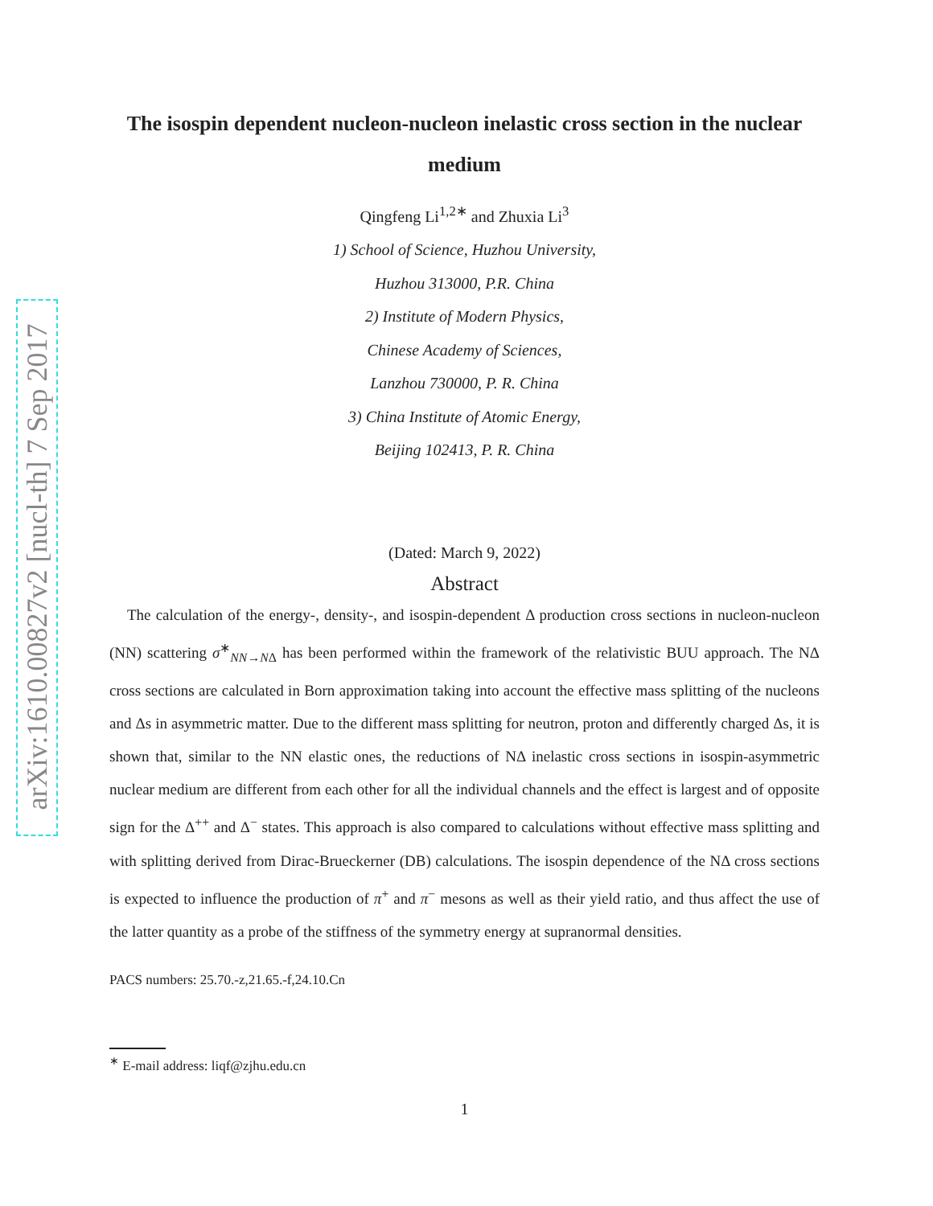arXiv:1610.00827v2 [nucl-th] 7 Sep 2017
The isospin dependent nucleon-nucleon inelastic cross section in the nuclear medium
Qingfeng Li<sup>1,2∗</sup> and Zhuxia Li<sup>3</sup>
1) School of Science, Huzhou University,
Huzhou 313000, P.R. China
2) Institute of Modern Physics,
Chinese Academy of Sciences,
Lanzhou 730000, P. R. China
3) China Institute of Atomic Energy,
Beijing 102413, P. R. China
(Dated: March 9, 2022)
Abstract
The calculation of the energy-, density-, and isospin-dependent Δ production cross sections in nucleon-nucleon (NN) scattering σ<sup>∗</sup><sub>NN→NΔ</sub> has been performed within the framework of the relativistic BUU approach. The NΔ cross sections are calculated in Born approximation taking into account the effective mass splitting of the nucleons and Δs in asymmetric matter. Due to the different mass splitting for neutron, proton and differently charged Δs, it is shown that, similar to the NN elastic ones, the reductions of NΔ inelastic cross sections in isospin-asymmetric nuclear medium are different from each other for all the individual channels and the effect is largest and of opposite sign for the Δ<sup>++</sup> and Δ<sup>−</sup> states. This approach is also compared to calculations without effective mass splitting and with splitting derived from Dirac-Brueckerner (DB) calculations. The isospin dependence of the NΔ cross sections is expected to influence the production of π<sup>+</sup> and π<sup>−</sup> mesons as well as their yield ratio, and thus affect the use of the latter quantity as a probe of the stiffness of the symmetry energy at supranormal densities.
PACS numbers: 25.70.-z,21.65.-f,24.10.Cn
<sup>∗</sup> E-mail address: liqf@zjhu.edu.cn
1